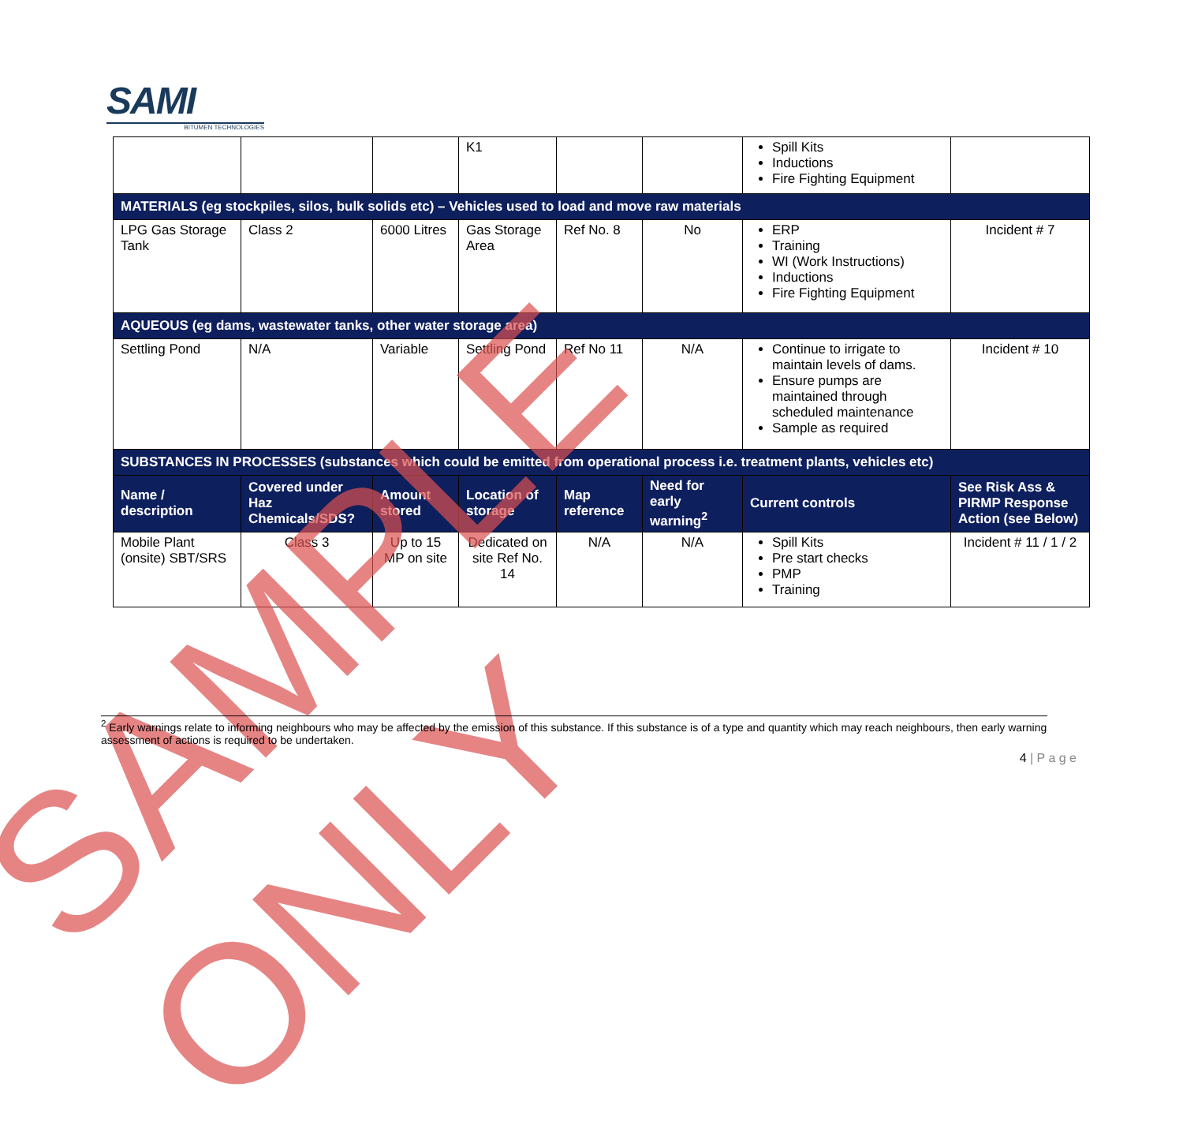SAMI
BITUMEN TECHNOLOGIES
| | | | K1 | | | Spill Kits Inductions Fire Fighting Equipment | |
| MATERIALS (eg stockpiles, silos, bulk solids etc) – Vehicles used to load and move raw materials | | | | | | | |
| LPG Gas Storage Tank | Class 2 | 6000 Litres | Gas Storage Area | Ref No. 8 | No | ERP Training WI (Work Instructions) Inductions Fire Fighting Equipment | Incident # 7 |
| AQUEOUS (eg dams, wastewater tanks, other water storage area) | | | | | | | |
| Settling Pond | N/A | Variable | Settling Pond | Ref No 11 | N/A | Continue to irrigate to maintain levels of dams. Ensure pumps are maintained through scheduled maintenance Sample as required | Incident # 10 |
| SUBSTANCES IN PROCESSES (substances which could be emitted from operational process i.e. treatment plants, vehicles etc) | | | | | | | |
| Name / description | Covered under Haz Chemicals/SDS? | Amount stored | Location of storage | Map reference | Need for early warning<sup>2</sup> | Current controls | See Risk Ass & PIRMP Response Action (see Below) |
| Mobile Plant (onsite) SBT/SRS | Class 3 | Up to 15 MP on site | Dedicated on site Ref No. 14 | N/A | N/A | Spill Kits Pre start checks PMP Training | Incident # 11 / 1 / 2 |
SAMPLE ONLY
<sup>2</sup> Early warnings relate to informing neighbours who may be affected by the emission of this substance. If this substance is of a type and quantity which may reach neighbours, then early warning assessment of actions is required to be undertaken.
4 | P a g e